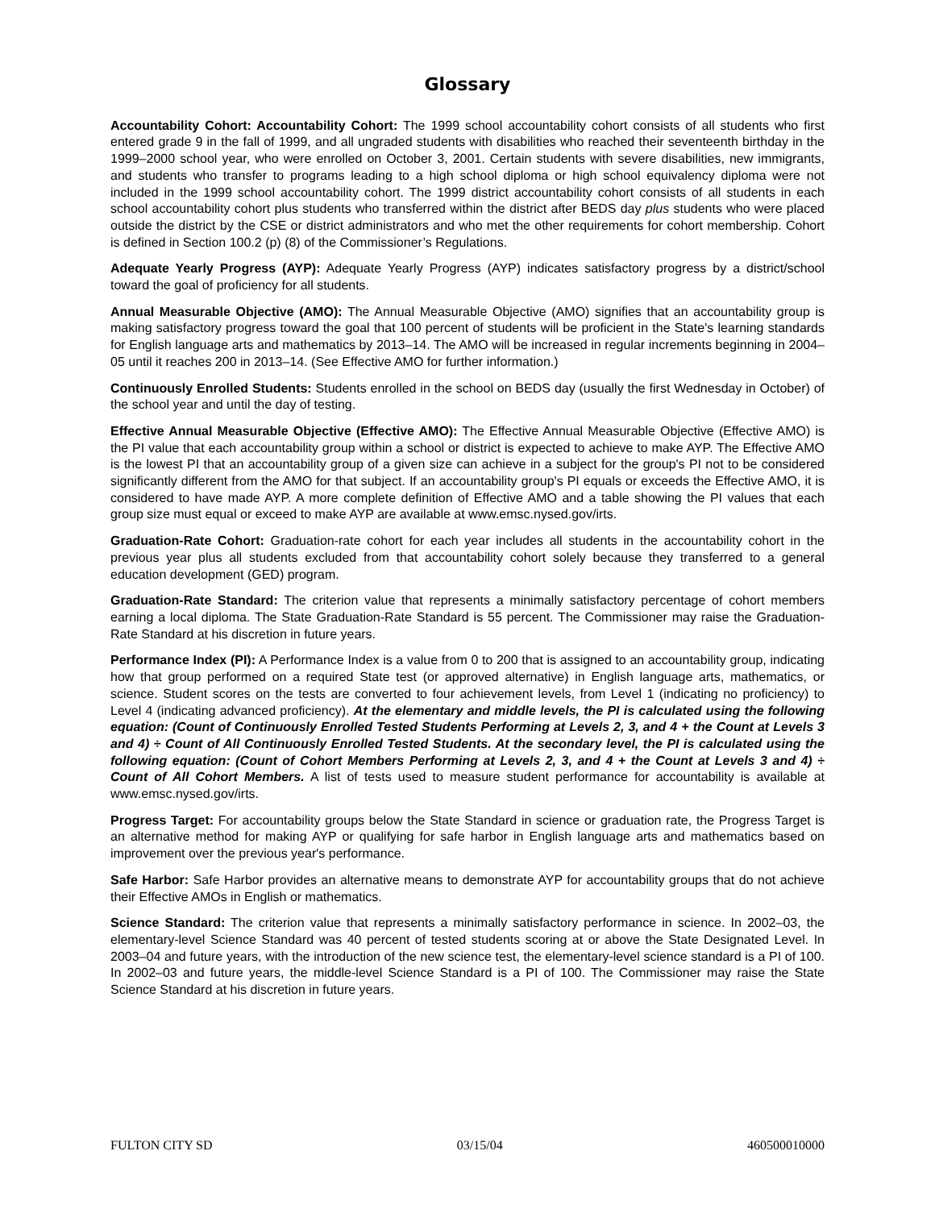Glossary
Accountability Cohort: Accountability Cohort: The 1999 school accountability cohort consists of all students who first entered grade 9 in the fall of 1999, and all ungraded students with disabilities who reached their seventeenth birthday in the 1999–2000 school year, who were enrolled on October 3, 2001. Certain students with severe disabilities, new immigrants, and students who transfer to programs leading to a high school diploma or high school equivalency diploma were not included in the 1999 school accountability cohort. The 1999 district accountability cohort consists of all students in each school accountability cohort plus students who transferred within the district after BEDS day plus students who were placed outside the district by the CSE or district administrators and who met the other requirements for cohort membership. Cohort is defined in Section 100.2 (p) (8) of the Commissioner’s Regulations.
Adequate Yearly Progress (AYP): Adequate Yearly Progress (AYP) indicates satisfactory progress by a district/school toward the goal of proficiency for all students.
Annual Measurable Objective (AMO): The Annual Measurable Objective (AMO) signifies that an accountability group is making satisfactory progress toward the goal that 100 percent of students will be proficient in the State's learning standards for English language arts and mathematics by 2013–14. The AMO will be increased in regular increments beginning in 2004–05 until it reaches 200 in 2013–14. (See Effective AMO for further information.)
Continuously Enrolled Students: Students enrolled in the school on BEDS day (usually the first Wednesday in October) of the school year and until the day of testing.
Effective Annual Measurable Objective (Effective AMO): The Effective Annual Measurable Objective (Effective AMO) is the PI value that each accountability group within a school or district is expected to achieve to make AYP. The Effective AMO is the lowest PI that an accountability group of a given size can achieve in a subject for the group's PI not to be considered significantly different from the AMO for that subject. If an accountability group's PI equals or exceeds the Effective AMO, it is considered to have made AYP. A more complete definition of Effective AMO and a table showing the PI values that each group size must equal or exceed to make AYP are available at www.emsc.nysed.gov/irts.
Graduation-Rate Cohort: Graduation-rate cohort for each year includes all students in the accountability cohort in the previous year plus all students excluded from that accountability cohort solely because they transferred to a general education development (GED) program.
Graduation-Rate Standard: The criterion value that represents a minimally satisfactory percentage of cohort members earning a local diploma. The State Graduation-Rate Standard is 55 percent. The Commissioner may raise the Graduation-Rate Standard at his discretion in future years.
Performance Index (PI): A Performance Index is a value from 0 to 200 that is assigned to an accountability group, indicating how that group performed on a required State test (or approved alternative) in English language arts, mathematics, or science. Student scores on the tests are converted to four achievement levels, from Level 1 (indicating no proficiency) to Level 4 (indicating advanced proficiency). At the elementary and middle levels, the PI is calculated using the following equation: (Count of Continuously Enrolled Tested Students Performing at Levels 2, 3, and 4 + the Count at Levels 3 and 4) ÷ Count of All Continuously Enrolled Tested Students. At the secondary level, the PI is calculated using the following equation: (Count of Cohort Members Performing at Levels 2, 3, and 4 + the Count at Levels 3 and 4) ÷ Count of All Cohort Members. A list of tests used to measure student performance for accountability is available at www.emsc.nysed.gov/irts.
Progress Target: For accountability groups below the State Standard in science or graduation rate, the Progress Target is an alternative method for making AYP or qualifying for safe harbor in English language arts and mathematics based on improvement over the previous year's performance.
Safe Harbor: Safe Harbor provides an alternative means to demonstrate AYP for accountability groups that do not achieve their Effective AMOs in English or mathematics.
Science Standard: The criterion value that represents a minimally satisfactory performance in science. In 2002–03, the elementary-level Science Standard was 40 percent of tested students scoring at or above the State Designated Level. In 2003–04 and future years, with the introduction of the new science test, the elementary-level science standard is a PI of 100. In 2002–03 and future years, the middle-level Science Standard is a PI of 100. The Commissioner may raise the State Science Standard at his discretion in future years.
FULTON CITY SD 03/15/04 460500010000